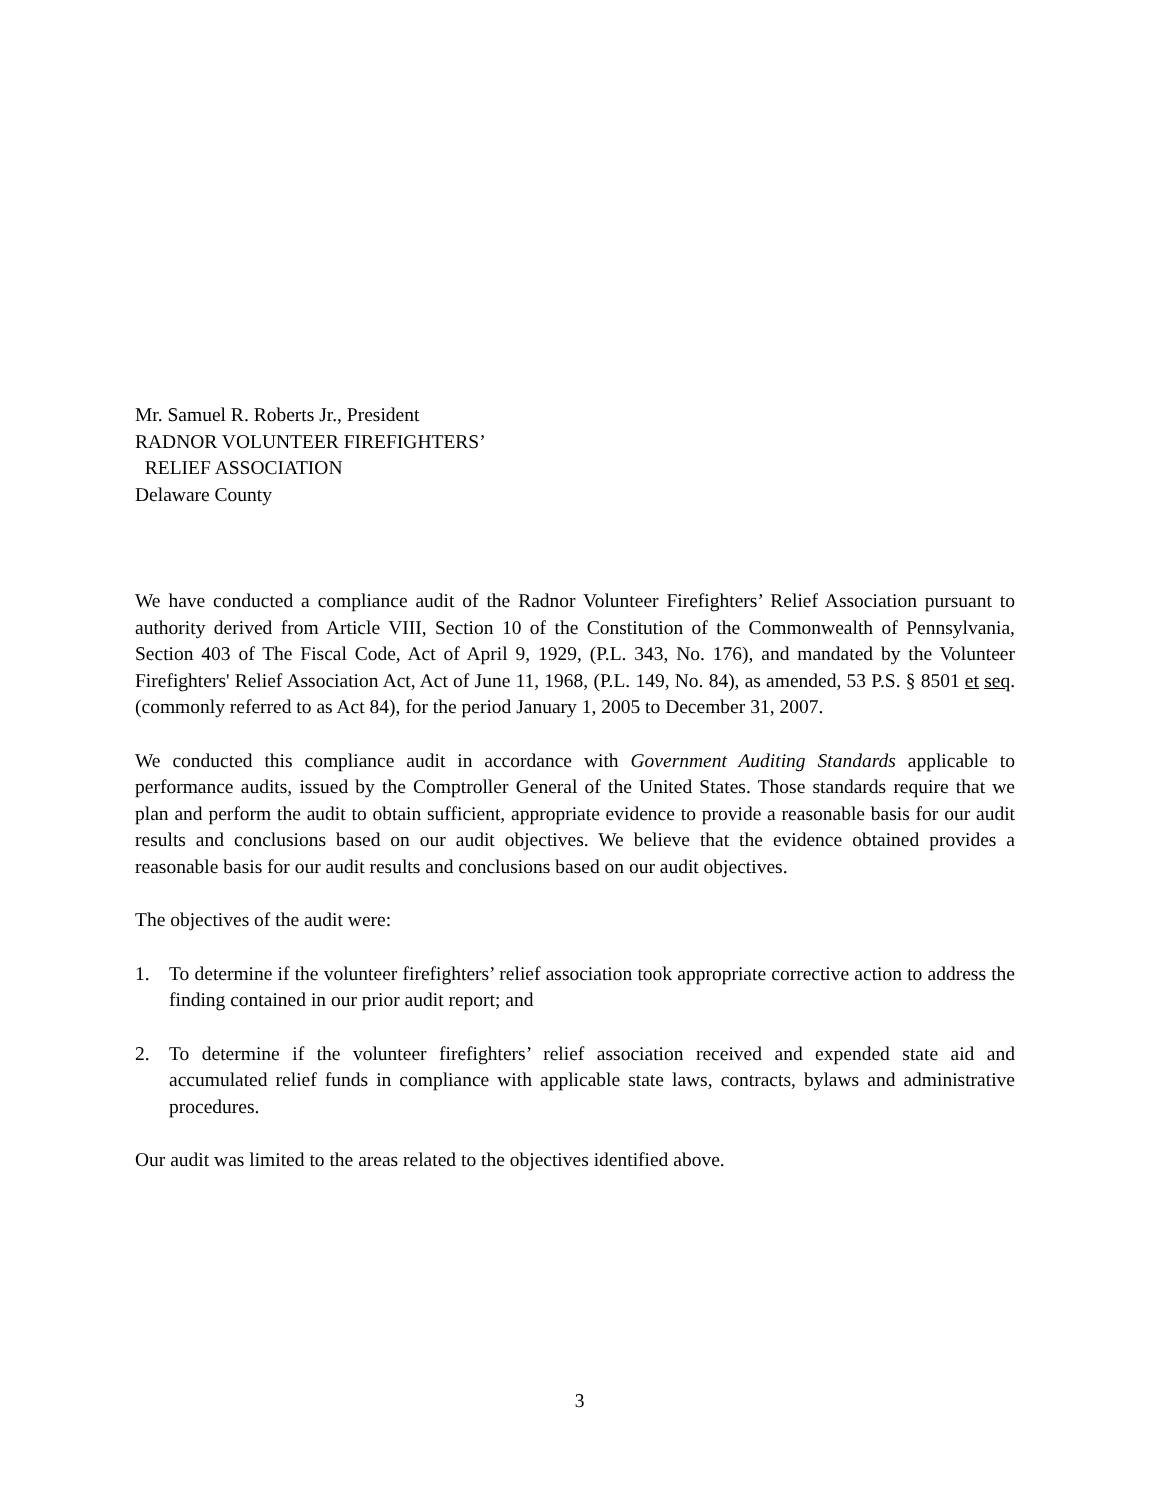Mr. Samuel R. Roberts Jr., President
RADNOR VOLUNTEER FIREFIGHTERS’
RELIEF ASSOCIATION
Delaware County
We have conducted a compliance audit of the Radnor Volunteer Firefighters’ Relief Association pursuant to authority derived from Article VIII, Section 10 of the Constitution of the Commonwealth of Pennsylvania, Section 403 of The Fiscal Code, Act of April 9, 1929, (P.L. 343, No. 176), and mandated by the Volunteer Firefighters' Relief Association Act, Act of June 11, 1968, (P.L. 149, No. 84), as amended, 53 P.S. § 8501 et seq. (commonly referred to as Act 84), for the period January 1, 2005 to December 31, 2007.
We conducted this compliance audit in accordance with Government Auditing Standards applicable to performance audits, issued by the Comptroller General of the United States. Those standards require that we plan and perform the audit to obtain sufficient, appropriate evidence to provide a reasonable basis for our audit results and conclusions based on our audit objectives. We believe that the evidence obtained provides a reasonable basis for our audit results and conclusions based on our audit objectives.
The objectives of the audit were:
1. To determine if the volunteer firefighters’ relief association took appropriate corrective action to address the finding contained in our prior audit report; and
2. To determine if the volunteer firefighters’ relief association received and expended state aid and accumulated relief funds in compliance with applicable state laws, contracts, bylaws and administrative procedures.
Our audit was limited to the areas related to the objectives identified above.
3